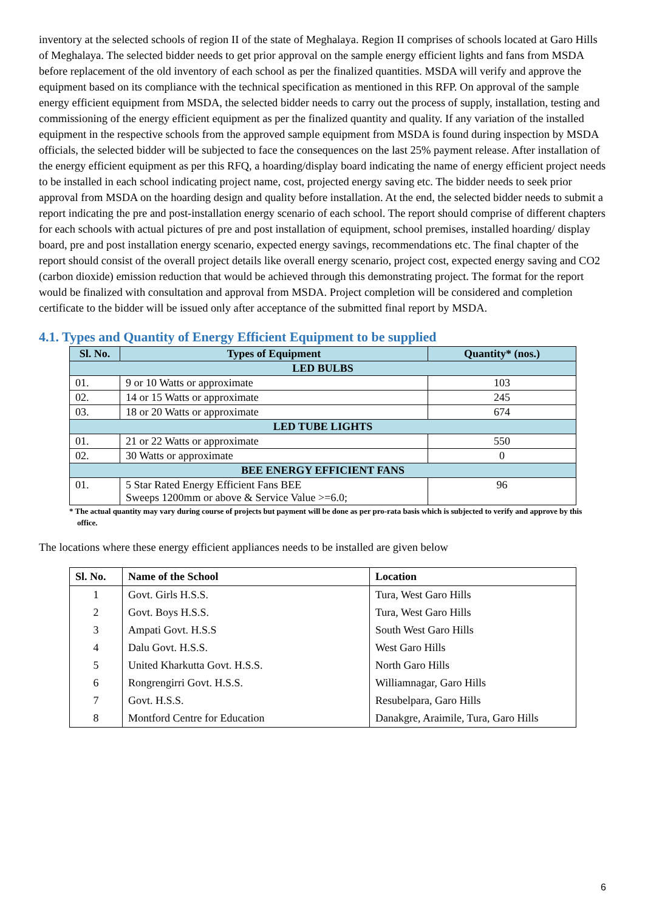inventory at the selected schools of region II of the state of Meghalaya. Region II comprises of schools located at Garo Hills of Meghalaya. The selected bidder needs to get prior approval on the sample energy efficient lights and fans from MSDA before replacement of the old inventory of each school as per the finalized quantities. MSDA will verify and approve the equipment based on its compliance with the technical specification as mentioned in this RFP. On approval of the sample energy efficient equipment from MSDA, the selected bidder needs to carry out the process of supply, installation, testing and commissioning of the energy efficient equipment as per the finalized quantity and quality. If any variation of the installed equipment in the respective schools from the approved sample equipment from MSDA is found during inspection by MSDA officials, the selected bidder will be subjected to face the consequences on the last 25% payment release. After installation of the energy efficient equipment as per this RFQ, a hoarding/display board indicating the name of energy efficient project needs to be installed in each school indicating project name, cost, projected energy saving etc. The bidder needs to seek prior approval from MSDA on the hoarding design and quality before installation. At the end, the selected bidder needs to submit a report indicating the pre and post-installation energy scenario of each school. The report should comprise of different chapters for each schools with actual pictures of pre and post installation of equipment, school premises, installed hoarding/ display board, pre and post installation energy scenario, expected energy savings, recommendations etc. The final chapter of the report should consist of the overall project details like overall energy scenario, project cost, expected energy saving and CO2 (carbon dioxide) emission reduction that would be achieved through this demonstrating project. The format for the report would be finalized with consultation and approval from MSDA. Project completion will be considered and completion certificate to the bidder will be issued only after acceptance of the submitted final report by MSDA.
4.1. Types and Quantity of Energy Efficient Equipment to be supplied
| Sl. No. | Types of Equipment | Quantity* (nos.) |
| --- | --- | --- |
| LED BULBS | | |
| 01. | 9 or 10 Watts or approximate | 103 |
| 02. | 14 or 15 Watts or approximate | 245 |
| 03. | 18 or 20 Watts or approximate | 674 |
| LED TUBE LIGHTS | | |
| 01. | 21 or 22 Watts or approximate | 550 |
| 02. | 30 Watts or approximate | 0 |
| BEE ENERGY EFFICIENT FANS | | |
| 01. | 5 Star Rated Energy Efficient Fans BEE Sweeps 1200mm or above & Service Value >=6.0; | 96 |
* The actual quantity may vary during course of projects but payment will be done as per pro-rata basis which is subjected to verify and approve by this office.
The locations where these energy efficient appliances needs to be installed are given below
| Sl. No. | Name of the School | Location |
| --- | --- | --- |
| 1 | Govt. Girls H.S.S. | Tura, West Garo Hills |
| 2 | Govt. Boys H.S.S. | Tura, West Garo Hills |
| 3 | Ampati Govt. H.S.S | South West Garo Hills |
| 4 | Dalu Govt. H.S.S. | West Garo Hills |
| 5 | United Kharkutta Govt. H.S.S. | North Garo Hills |
| 6 | Rongrengirri Govt. H.S.S. | Williamnagar, Garo Hills |
| 7 | Govt. H.S.S. | Resubelpara, Garo Hills |
| 8 | Montford Centre for Education | Danakgre, Araimile, Tura, Garo Hills |
6